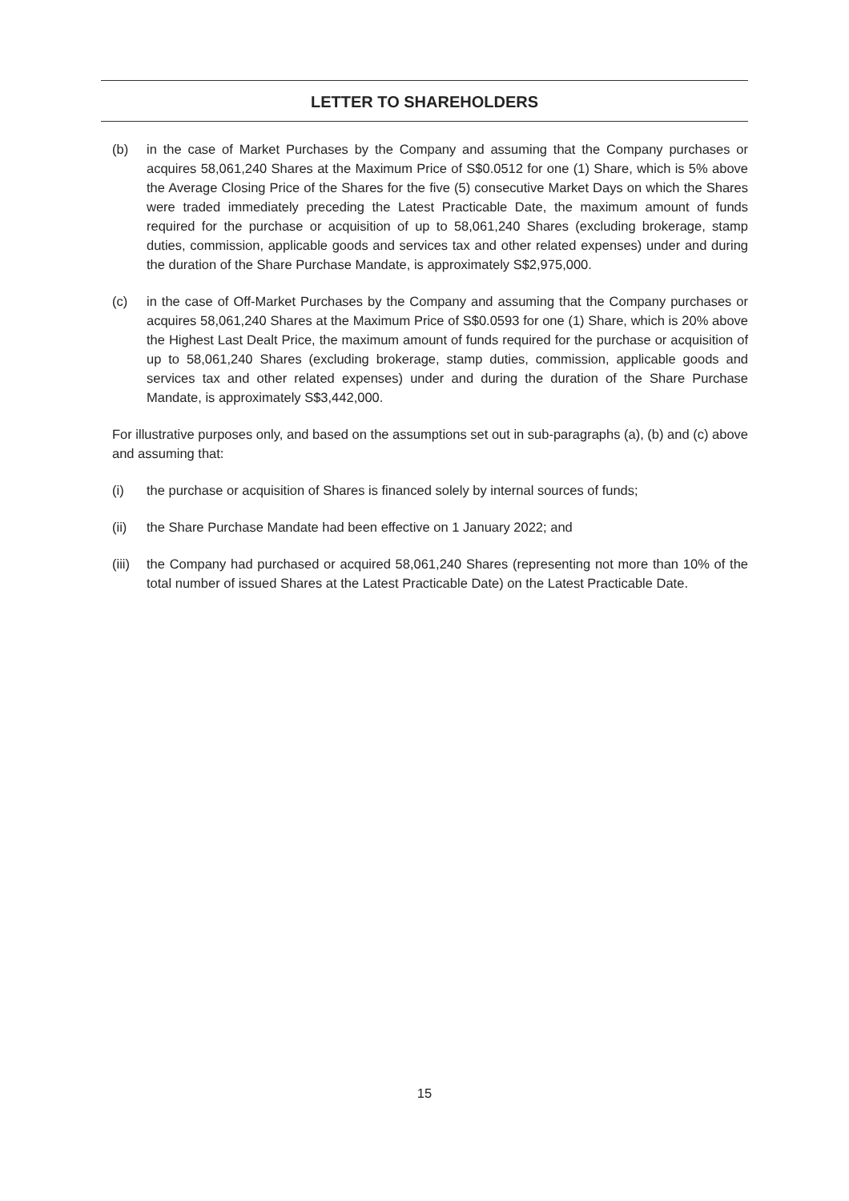LETTER TO SHAREHOLDERS
(b) in the case of Market Purchases by the Company and assuming that the Company purchases or acquires 58,061,240 Shares at the Maximum Price of S$0.0512 for one (1) Share, which is 5% above the Average Closing Price of the Shares for the five (5) consecutive Market Days on which the Shares were traded immediately preceding the Latest Practicable Date, the maximum amount of funds required for the purchase or acquisition of up to 58,061,240 Shares (excluding brokerage, stamp duties, commission, applicable goods and services tax and other related expenses) under and during the duration of the Share Purchase Mandate, is approximately S$2,975,000.
(c) in the case of Off-Market Purchases by the Company and assuming that the Company purchases or acquires 58,061,240 Shares at the Maximum Price of S$0.0593 for one (1) Share, which is 20% above the Highest Last Dealt Price, the maximum amount of funds required for the purchase or acquisition of up to 58,061,240 Shares (excluding brokerage, stamp duties, commission, applicable goods and services tax and other related expenses) under and during the duration of the Share Purchase Mandate, is approximately S$3,442,000.
For illustrative purposes only, and based on the assumptions set out in sub-paragraphs (a), (b) and (c) above and assuming that:
(i) the purchase or acquisition of Shares is financed solely by internal sources of funds;
(ii) the Share Purchase Mandate had been effective on 1 January 2022; and
(iii)
the Company had purchased or acquired 58,061,240 Shares (representing not more than 10% of the total number of issued Shares at the Latest Practicable Date) on the Latest Practicable Date.
15